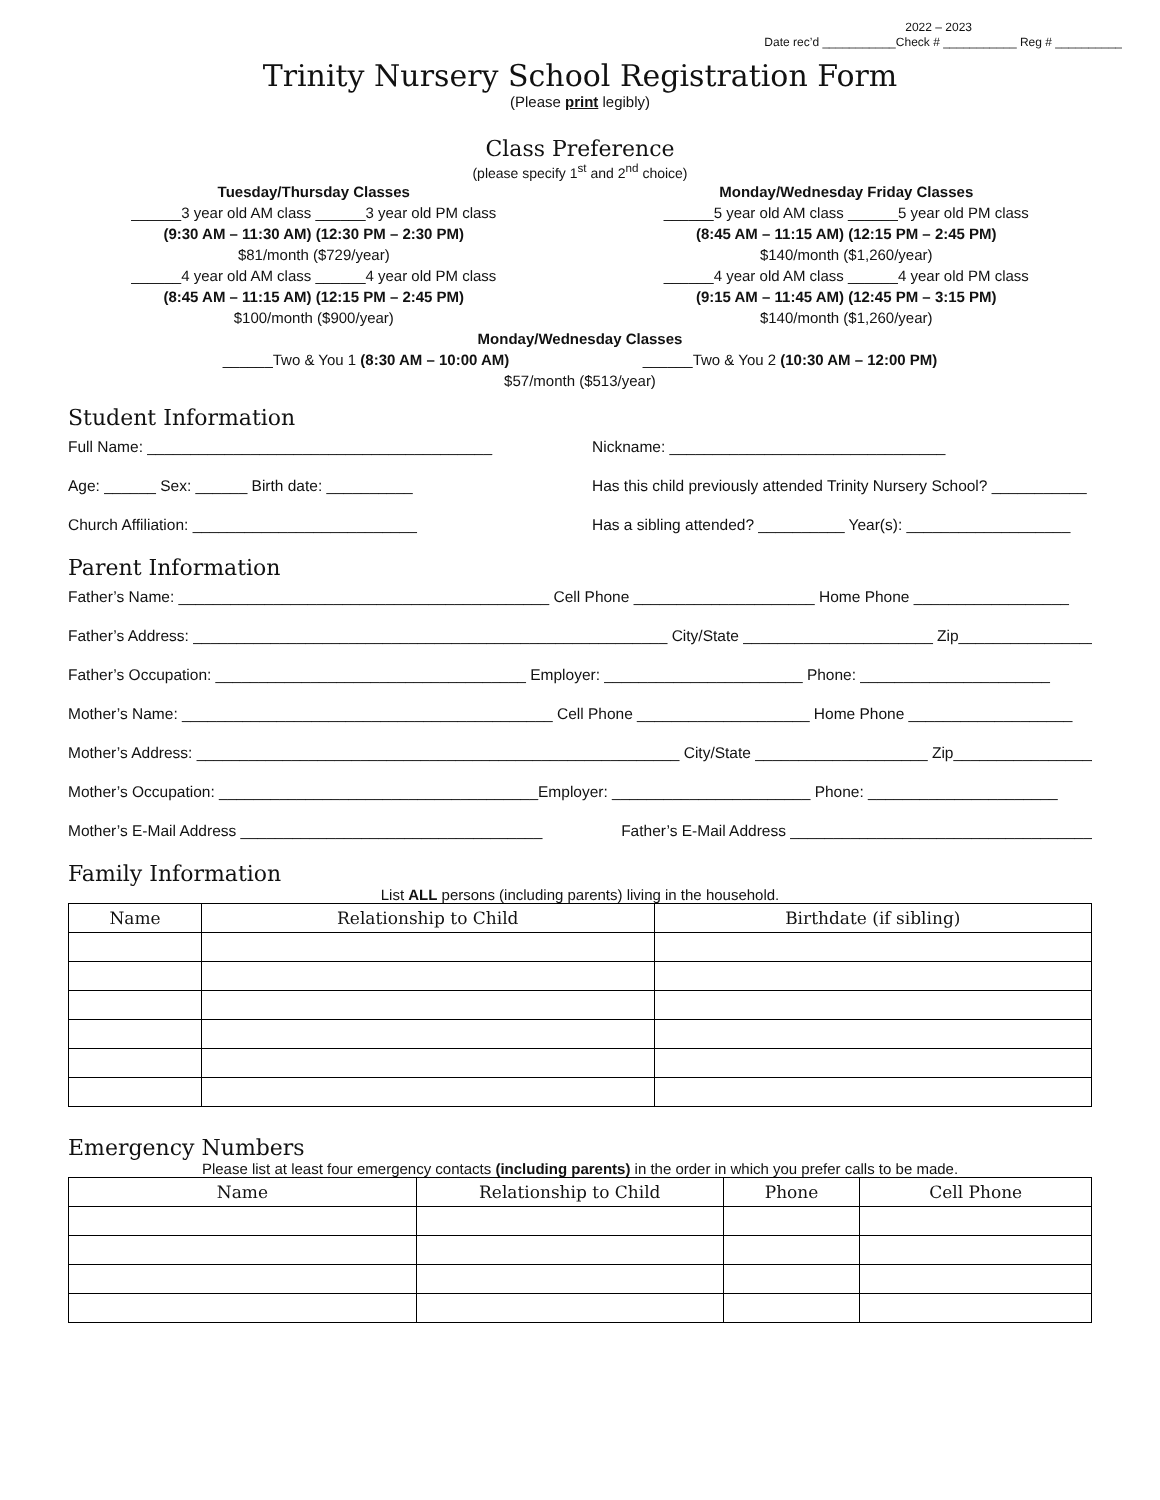2022 – 2023
Date rec’d ___________Check # ___________ Reg # __________
Trinity Nursery School Registration Form
(Please print legibly)
Class Preference
(please specify 1<sup>st</sup> and 2<sup>nd</sup> choice)
Tuesday/Thursday Classes
______3 year old AM class ______3 year old PM class
(9:30 AM – 11:30 AM) (12:30 PM – 2:30 PM)
$81/month ($729/year)
______4 year old AM class ______4 year old PM class
(8:45 AM – 11:15 AM) (12:15 PM – 2:45 PM)
$100/month ($900/year)
Monday/Wednesday Friday Classes
______5 year old AM class ______5 year old PM class
(8:45 AM – 11:15 AM) (12:15 PM – 2:45 PM)
$140/month ($1,260/year)
______4 year old AM class ______4 year old PM class
(9:15 AM – 11:45 AM) (12:45 PM – 3:15 PM)
$140/month ($1,260/year)
Monday/Wednesday Classes
______Two & You 1 (8:30 AM – 10:00 AM) ______Two & You 2 (10:30 AM – 12:00 PM)
$57/month ($513/year)
Student Information
Full Name: ________________________________________ Nickname: ________________________________
Age: ______ Sex: ______ Birth date: __________ Has this child previously attended Trinity Nursery School? ___________
Church Affiliation: __________________________ Has a sibling attended? __________ Year(s): ___________________
Parent Information
Father’s Name: ___________________________________________ Cell Phone _____________________ Home Phone __________________
Father’s Address: _______________________________________________________ City/State ______________________ Zip_________________
Father’s Occupation: ____________________________________ Employer: _______________________ Phone: ______________________
Mother’s Name: ___________________________________________ Cell Phone ____________________ Home Phone ___________________
Mother’s Address: ________________________________________________________ City/State ____________________ Zip_________________
Mother’s Occupation: _____________________________________Employer: _______________________ Phone: ______________________
Mother’s E-Mail Address ___________________________________ Father’s E-Mail Address ___________________________________
Family Information
List ALL persons (including parents) living in the household.
| Name | Relationship to Child | Birthdate (if sibling) |
| --- | --- | --- |
Emergency Numbers
Please list at least four emergency contacts (including parents) in the order in which you prefer calls to be made.
| Name | Relationship to Child | Phone | Cell Phone |
| --- | --- | --- | --- |